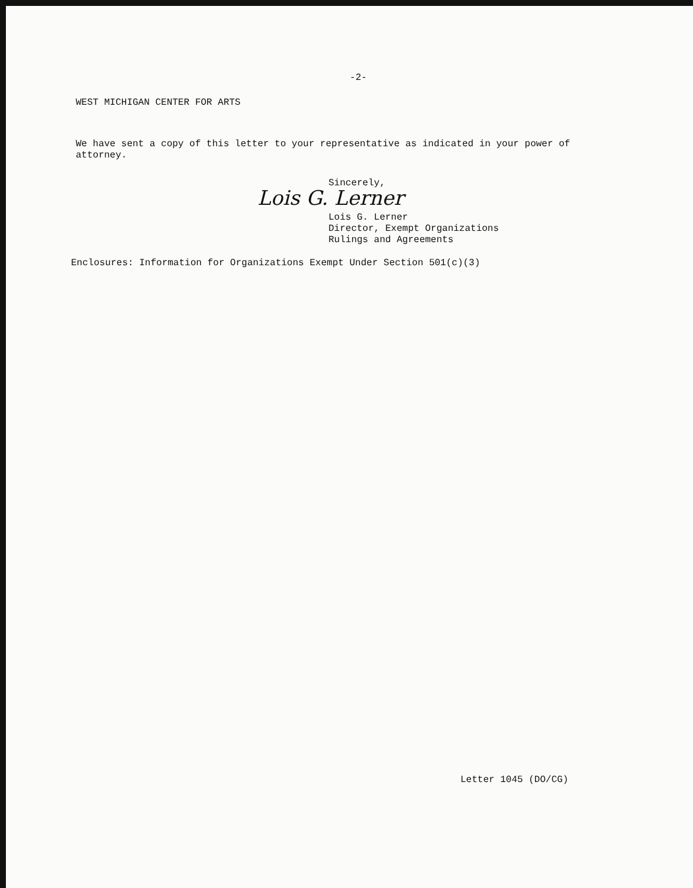-2-
WEST MICHIGAN CENTER FOR ARTS
We have sent a copy of this letter to your representative as indicated in your power of attorney.
Sincerely,
Lois G. Lerner
Lois G. Lerner
Director, Exempt Organizations
Rulings and Agreements
Enclosures: Information for Organizations Exempt Under Section 501(c)(3)
Letter 1045 (DO/CG)